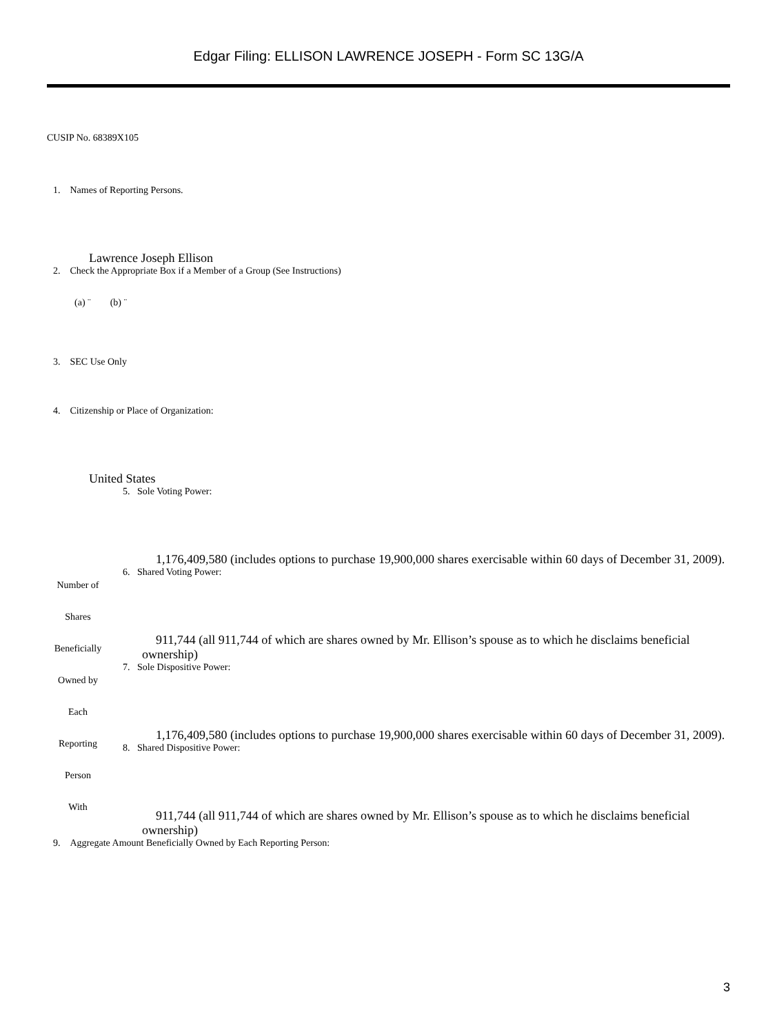Edgar Filing: ELLISON LAWRENCE JOSEPH - Form SC 13G/A
CUSIP No. 68389X105
1. Names of Reporting Persons.
Lawrence Joseph Ellison
2. Check the Appropriate Box if a Member of a Group (See Instructions)
(a) ¨ (b) ¨
3. SEC Use Only
4. Citizenship or Place of Organization:
United States
| Number of Shares Beneficially Owned by Each Reporting Person With | | 5. Sole Voting Power: 1,176,409,580 (includes options to purchase 19,900,000 shares exercisable within 60 days of December 31, 2009). 6. Shared Voting Power: 911,744 (all 911,744 of which are shares owned by Mr. Ellison’s spouse as to which he disclaims beneficial ownership) 7. Sole Dispositive Power: 1,176,409,580 (includes options to purchase 19,900,000 shares exercisable within 60 days of December 31, 2009). 8. Shared Dispositive Power: 911,744 (all 911,744 of which are shares owned by Mr. Ellison’s spouse as to which he disclaims beneficial ownership) |
9. Aggregate Amount Beneficially Owned by Each Reporting Person:
3